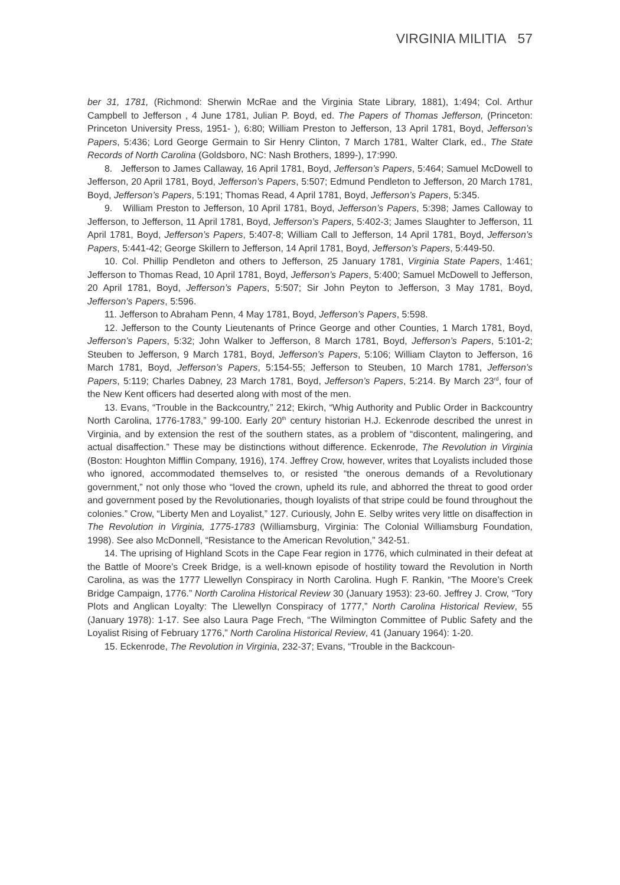VIRGINIA MILITIA 57
ber 31, 1781, (Richmond: Sherwin McRae and the Virginia State Library, 1881), 1:494; Col. Arthur Campbell to Jefferson , 4 June 1781, Julian P. Boyd, ed. The Papers of Thomas Jefferson, (Princeton: Princeton University Press, 1951- ), 6:80; William Preston to Jefferson, 13 April 1781, Boyd, Jefferson’s Papers, 5:436; Lord George Germain to Sir Henry Clinton, 7 March 1781, Walter Clark, ed., The State Records of North Carolina (Goldsboro, NC: Nash Brothers, 1899-), 17:990.
8. Jefferson to James Callaway, 16 April 1781, Boyd, Jefferson’s Papers, 5:464; Samuel McDowell to Jefferson, 20 April 1781, Boyd, Jefferson’s Papers, 5:507; Edmund Pendleton to Jefferson, 20 March 1781, Boyd, Jefferson’s Papers, 5:191; Thomas Read, 4 April 1781, Boyd, Jefferson’s Papers, 5:345.
9. William Preston to Jefferson, 10 April 1781, Boyd, Jefferson’s Papers, 5:398; James Calloway to Jefferson, to Jefferson, 11 April 1781, Boyd, Jefferson’s Papers, 5:402-3; James Slaughter to Jefferson, 11 April 1781, Boyd, Jefferson’s Papers, 5:407-8; William Call to Jefferson, 14 April 1781, Boyd, Jefferson’s Papers, 5:441-42; George Skillern to Jefferson, 14 April 1781, Boyd, Jefferson’s Papers, 5:449-50.
10. Col. Phillip Pendleton and others to Jefferson, 25 January 1781, Virginia State Papers, 1:461; Jefferson to Thomas Read, 10 April 1781, Boyd, Jefferson’s Papers, 5:400; Samuel McDowell to Jefferson, 20 April 1781, Boyd, Jefferson’s Papers, 5:507; Sir John Peyton to Jefferson, 3 May 1781, Boyd, Jefferson’s Papers, 5:596.
11. Jefferson to Abraham Penn, 4 May 1781, Boyd, Jefferson’s Papers, 5:598.
12. Jefferson to the County Lieutenants of Prince George and other Counties, 1 March 1781, Boyd, Jefferson’s Papers, 5:32; John Walker to Jefferson, 8 March 1781, Boyd, Jefferson’s Papers, 5:101-2; Steuben to Jefferson, 9 March 1781, Boyd, Jefferson’s Papers, 5:106; William Clayton to Jefferson, 16 March 1781, Boyd, Jefferson’s Papers, 5:154-55; Jefferson to Steuben, 10 March 1781, Jefferson’s Papers, 5:119; Charles Dabney, 23 March 1781, Boyd, Jefferson’s Papers, 5:214. By March 23<sup>rd</sup>, four of the New Kent officers had deserted along with most of the men.
13. Evans, “Trouble in the Backcountry,” 212; Ekirch, “Whig Authority and Public Order in Backcountry North Carolina, 1776-1783,” 99-100. Early 20<sup>th</sup> century historian H.J. Eckenrode described the unrest in Virginia, and by extension the rest of the southern states, as a problem of “discontent, malingering, and actual disaffection.” These may be distinctions without difference. Eckenrode, The Revolution in Virginia (Boston: Houghton Mifflin Company, 1916), 174. Jeffrey Crow, however, writes that Loyalists included those who ignored, accommodated themselves to, or resisted “the onerous demands of a Revolutionary government,” not only those who “loved the crown, upheld its rule, and abhorred the threat to good order and government posed by the Revolutionaries, though loyalists of that stripe could be found throughout the colonies.” Crow, “Liberty Men and Loyalist,” 127. Curiously, John E. Selby writes very little on disaffection in The Revolution in Virginia, 1775-1783 (Williamsburg, Virginia: The Colonial Williamsburg Foundation, 1998). See also McDonnell, “Resistance to the American Revolution,” 342-51.
14. The uprising of Highland Scots in the Cape Fear region in 1776, which culminated in their defeat at the Battle of Moore’s Creek Bridge, is a well-known episode of hostility toward the Revolution in North Carolina, as was the 1777 Llewellyn Conspiracy in North Carolina. Hugh F. Rankin, “The Moore’s Creek Bridge Campaign, 1776.” North Carolina Historical Review 30 (January 1953): 23-60. Jeffrey J. Crow, “Tory Plots and Anglican Loyalty: The Llewellyn Conspiracy of 1777,” North Carolina Historical Review, 55 (January 1978): 1-17. See also Laura Page Frech, “The Wilmington Committee of Public Safety and the Loyalist Rising of February 1776,” North Carolina Historical Review, 41 (January 1964): 1-20.
15. Eckenrode, The Revolution in Virginia, 232-37; Evans, “Trouble in the Backcoun-